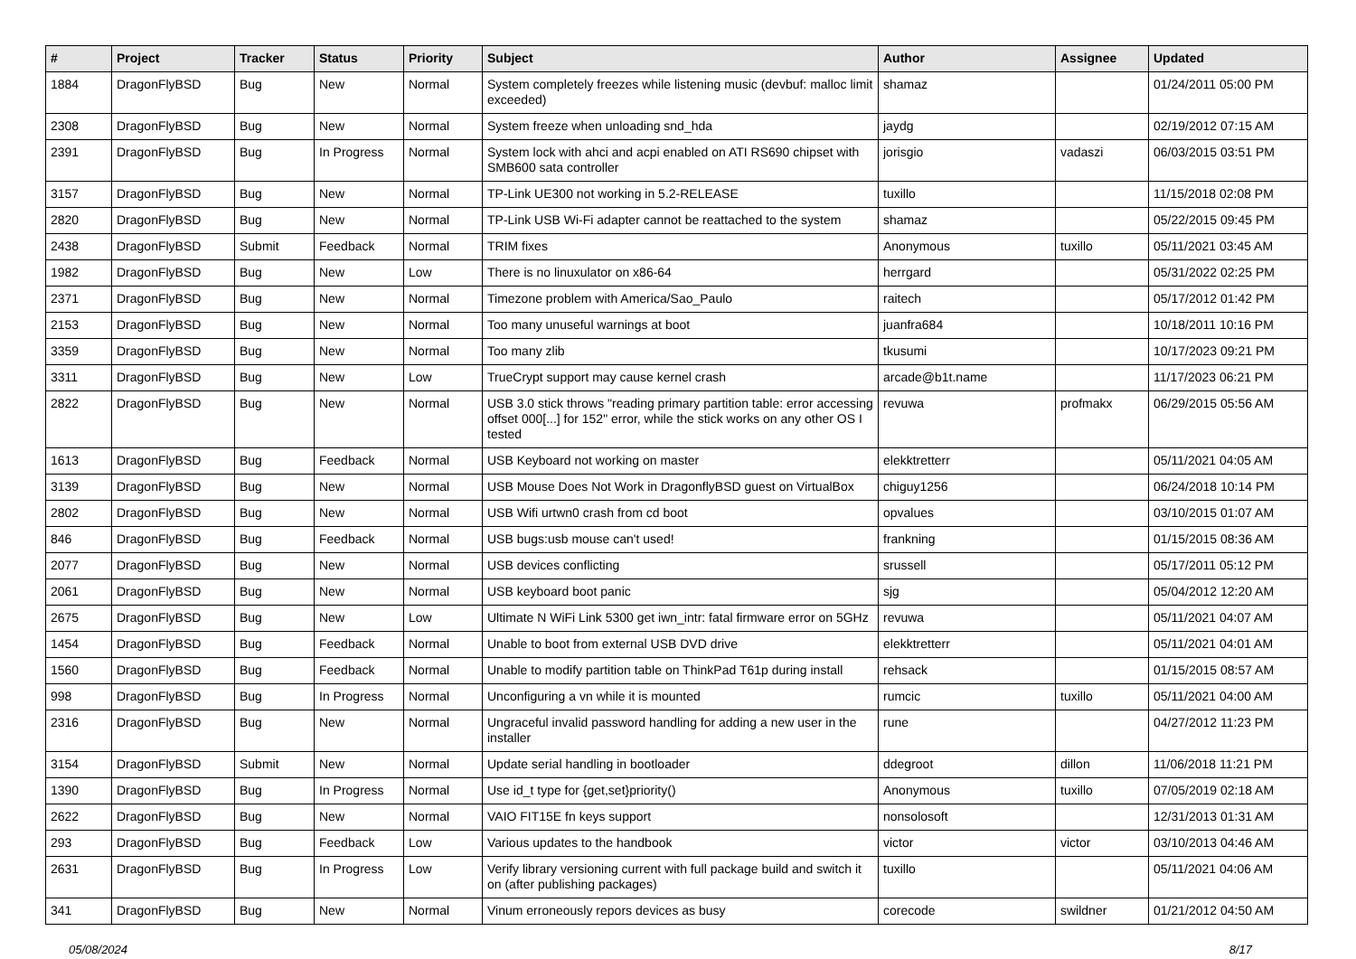| # | Project | Tracker | Status | Priority | Subject | Author | Assignee | Updated |
| --- | --- | --- | --- | --- | --- | --- | --- | --- |
| 1884 | DragonFlyBSD | Bug | New | Normal | System completely freezes while listening music (devbuf: malloc limit exceeded) | shamaz | | 01/24/2011 05:00 PM |
| 2308 | DragonFlyBSD | Bug | New | Normal | System freeze when unloading snd_hda | jaydg | | 02/19/2012 07:15 AM |
| 2391 | DragonFlyBSD | Bug | In Progress | Normal | System lock with ahci and acpi enabled on ATI RS690 chipset with SMB600 sata controller | jorisgio | vadaszi | 06/03/2015 03:51 PM |
| 3157 | DragonFlyBSD | Bug | New | Normal | TP-Link UE300 not working in 5.2-RELEASE | tuxillo | | 11/15/2018 02:08 PM |
| 2820 | DragonFlyBSD | Bug | New | Normal | TP-Link USB Wi-Fi adapter cannot be reattached to the system | shamaz | | 05/22/2015 09:45 PM |
| 2438 | DragonFlyBSD | Submit | Feedback | Normal | TRIM fixes | Anonymous | tuxillo | 05/11/2021 03:45 AM |
| 1982 | DragonFlyBSD | Bug | New | Low | There is no linuxulator on x86-64 | herrgard | | 05/31/2022 02:25 PM |
| 2371 | DragonFlyBSD | Bug | New | Normal | Timezone problem with America/Sao_Paulo | raitech | | 05/17/2012 01:42 PM |
| 2153 | DragonFlyBSD | Bug | New | Normal | Too many unuseful warnings at boot | juanfra684 | | 10/18/2011 10:16 PM |
| 3359 | DragonFlyBSD | Bug | New | Normal | Too many zlib | tkusumi | | 10/17/2023 09:21 PM |
| 3311 | DragonFlyBSD | Bug | New | Low | TrueCrypt support may cause kernel crash | arcade@b1t.name | | 11/17/2023 06:21 PM |
| 2822 | DragonFlyBSD | Bug | New | Normal | USB 3.0 stick throws "reading primary partition table: error accessing offset 000[...] for 152" error, while the stick works on any other OS I tested | revuwa | profmakx | 06/29/2015 05:56 AM |
| 1613 | DragonFlyBSD | Bug | Feedback | Normal | USB Keyboard not working on master | elekktretterr | | 05/11/2021 04:05 AM |
| 3139 | DragonFlyBSD | Bug | New | Normal | USB Mouse Does Not Work in DragonflyBSD guest on VirtualBox | chiguy1256 | | 06/24/2018 10:14 PM |
| 2802 | DragonFlyBSD | Bug | New | Normal | USB Wifi urtwn0 crash from cd boot | opvalues | | 03/10/2015 01:07 AM |
| 846 | DragonFlyBSD | Bug | Feedback | Normal | USB bugs:usb mouse can't used! | frankning | | 01/15/2015 08:36 AM |
| 2077 | DragonFlyBSD | Bug | New | Normal | USB devices conflicting | srussell | | 05/17/2011 05:12 PM |
| 2061 | DragonFlyBSD | Bug | New | Normal | USB keyboard boot panic | sjg | | 05/04/2012 12:20 AM |
| 2675 | DragonFlyBSD | Bug | New | Low | Ultimate N WiFi Link 5300 get iwn_intr: fatal firmware error on 5GHz | revuwa | | 05/11/2021 04:07 AM |
| 1454 | DragonFlyBSD | Bug | Feedback | Normal | Unable to boot from external USB DVD drive | elekktretterr | | 05/11/2021 04:01 AM |
| 1560 | DragonFlyBSD | Bug | Feedback | Normal | Unable to modify partition table on ThinkPad T61p during install | rehsack | | 01/15/2015 08:57 AM |
| 998 | DragonFlyBSD | Bug | In Progress | Normal | Unconfiguring a vn while it is mounted | rumcic | tuxillo | 05/11/2021 04:00 AM |
| 2316 | DragonFlyBSD | Bug | New | Normal | Ungraceful invalid password handling for adding a new user in the installer | rune | | 04/27/2012 11:23 PM |
| 3154 | DragonFlyBSD | Submit | New | Normal | Update serial handling in bootloader | ddegroot | dillon | 11/06/2018 11:21 PM |
| 1390 | DragonFlyBSD | Bug | In Progress | Normal | Use id_t type for {get,set}priority() | Anonymous | tuxillo | 07/05/2019 02:18 AM |
| 2622 | DragonFlyBSD | Bug | New | Normal | VAIO FIT15E fn keys support | nonsolosoft | | 12/31/2013 01:31 AM |
| 293 | DragonFlyBSD | Bug | Feedback | Low | Various updates to the handbook | victor | victor | 03/10/2013 04:46 AM |
| 2631 | DragonFlyBSD | Bug | In Progress | Low | Verify library versioning current with full package build and switch it on (after publishing packages) | tuxillo | | 05/11/2021 04:06 AM |
| 341 | DragonFlyBSD | Bug | New | Normal | Vinum erroneously repors devices as busy | corecode | swildner | 01/21/2012 04:50 AM |
05/08/2024 8/17